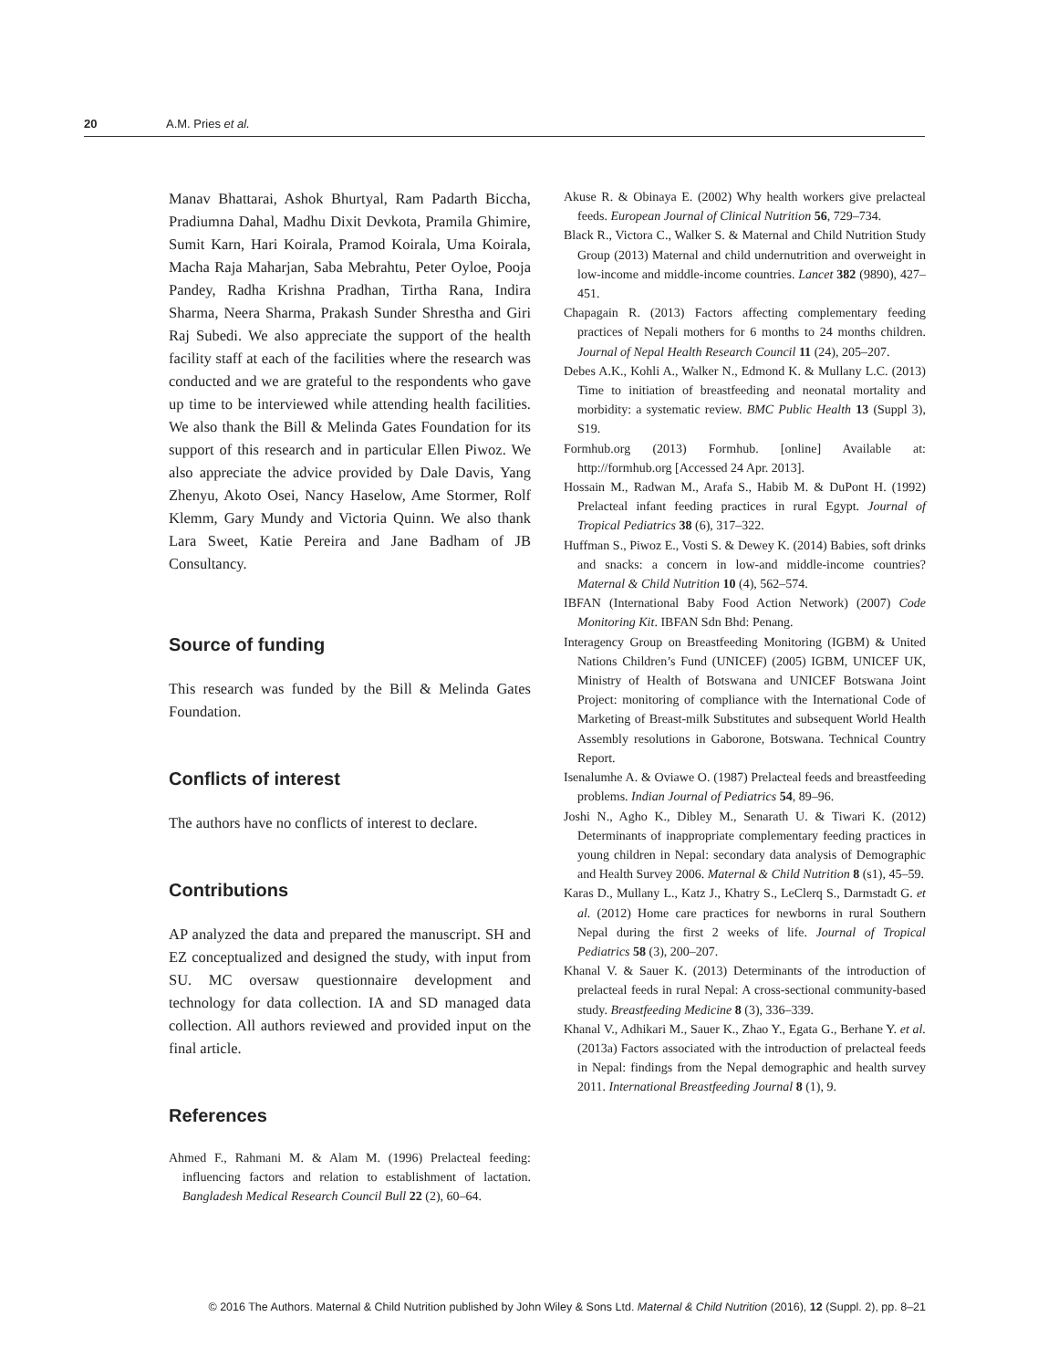20 A.M. Pries et al.
Manav Bhattarai, Ashok Bhurtyal, Ram Padarth Biccha, Pradiumna Dahal, Madhu Dixit Devkota, Pramila Ghimire, Sumit Karn, Hari Koirala, Pramod Koirala, Uma Koirala, Macha Raja Maharjan, Saba Mebrahtu, Peter Oyloe, Pooja Pandey, Radha Krishna Pradhan, Tirtha Rana, Indira Sharma, Neera Sharma, Prakash Sunder Shrestha and Giri Raj Subedi. We also appreciate the support of the health facility staff at each of the facilities where the research was conducted and we are grateful to the respondents who gave up time to be interviewed while attending health facilities. We also thank the Bill & Melinda Gates Foundation for its support of this research and in particular Ellen Piwoz. We also appreciate the advice provided by Dale Davis, Yang Zhenyu, Akoto Osei, Nancy Haselow, Ame Stormer, Rolf Klemm, Gary Mundy and Victoria Quinn. We also thank Lara Sweet, Katie Pereira and Jane Badham of JB Consultancy.
Source of funding
This research was funded by the Bill & Melinda Gates Foundation.
Conflicts of interest
The authors have no conflicts of interest to declare.
Contributions
AP analyzed the data and prepared the manuscript. SH and EZ conceptualized and designed the study, with input from SU. MC oversaw questionnaire development and technology for data collection. IA and SD managed data collection. All authors reviewed and provided input on the final article.
References
Ahmed F., Rahmani M. & Alam M. (1996) Prelacteal feeding: influencing factors and relation to establishment of lactation. Bangladesh Medical Research Council Bull 22 (2), 60–64.
Akuse R. & Obinaya E. (2002) Why health workers give prelacteal feeds. European Journal of Clinical Nutrition 56, 729–734.
Black R., Victora C., Walker S. & Maternal and Child Nutrition Study Group (2013) Maternal and child undernutrition and overweight in low-income and middle-income countries. Lancet 382 (9890), 427–451.
Chapagain R. (2013) Factors affecting complementary feeding practices of Nepali mothers for 6 months to 24 months children. Journal of Nepal Health Research Council 11 (24), 205–207.
Debes A.K., Kohli A., Walker N., Edmond K. & Mullany L.C. (2013) Time to initiation of breastfeeding and neonatal mortality and morbidity: a systematic review. BMC Public Health 13 (Suppl 3), S19.
Formhub.org (2013) Formhub. [online] Available at: http://formhub.org [Accessed 24 Apr. 2013].
Hossain M., Radwan M., Arafa S., Habib M. & DuPont H. (1992) Prelacteal infant feeding practices in rural Egypt. Journal of Tropical Pediatrics 38 (6), 317–322.
Huffman S., Piwoz E., Vosti S. & Dewey K. (2014) Babies, soft drinks and snacks: a concern in low-and middle-income countries? Maternal & Child Nutrition 10 (4), 562–574.
IBFAN (International Baby Food Action Network) (2007) Code Monitoring Kit. IBFAN Sdn Bhd: Penang.
Interagency Group on Breastfeeding Monitoring (IGBM) & United Nations Children’s Fund (UNICEF) (2005) IGBM, UNICEF UK, Ministry of Health of Botswana and UNICEF Botswana Joint Project: monitoring of compliance with the International Code of Marketing of Breast-milk Substitutes and subsequent World Health Assembly resolutions in Gaborone, Botswana. Technical Country Report.
Isenalumhe A. & Oviawe O. (1987) Prelacteal feeds and breastfeeding problems. Indian Journal of Pediatrics 54, 89–96.
Joshi N., Agho K., Dibley M., Senarath U. & Tiwari K. (2012) Determinants of inappropriate complementary feeding practices in young children in Nepal: secondary data analysis of Demographic and Health Survey 2006. Maternal & Child Nutrition 8 (s1), 45–59.
Karas D., Mullany L., Katz J., Khatry S., LeClerq S., Darmstadt G. et al. (2012) Home care practices for newborns in rural Southern Nepal during the first 2 weeks of life. Journal of Tropical Pediatrics 58 (3), 200–207.
Khanal V. & Sauer K. (2013) Determinants of the introduction of prelacteal feeds in rural Nepal: A cross-sectional community-based study. Breastfeeding Medicine 8 (3), 336–339.
Khanal V., Adhikari M., Sauer K., Zhao Y., Egata G., Berhane Y. et al. (2013a) Factors associated with the introduction of prelacteal feeds in Nepal: findings from the Nepal demographic and health survey 2011. International Breastfeeding Journal 8 (1), 9.
© 2016 The Authors. Maternal & Child Nutrition published by John Wiley & Sons Ltd. Maternal & Child Nutrition (2016), 12 (Suppl. 2), pp. 8–21